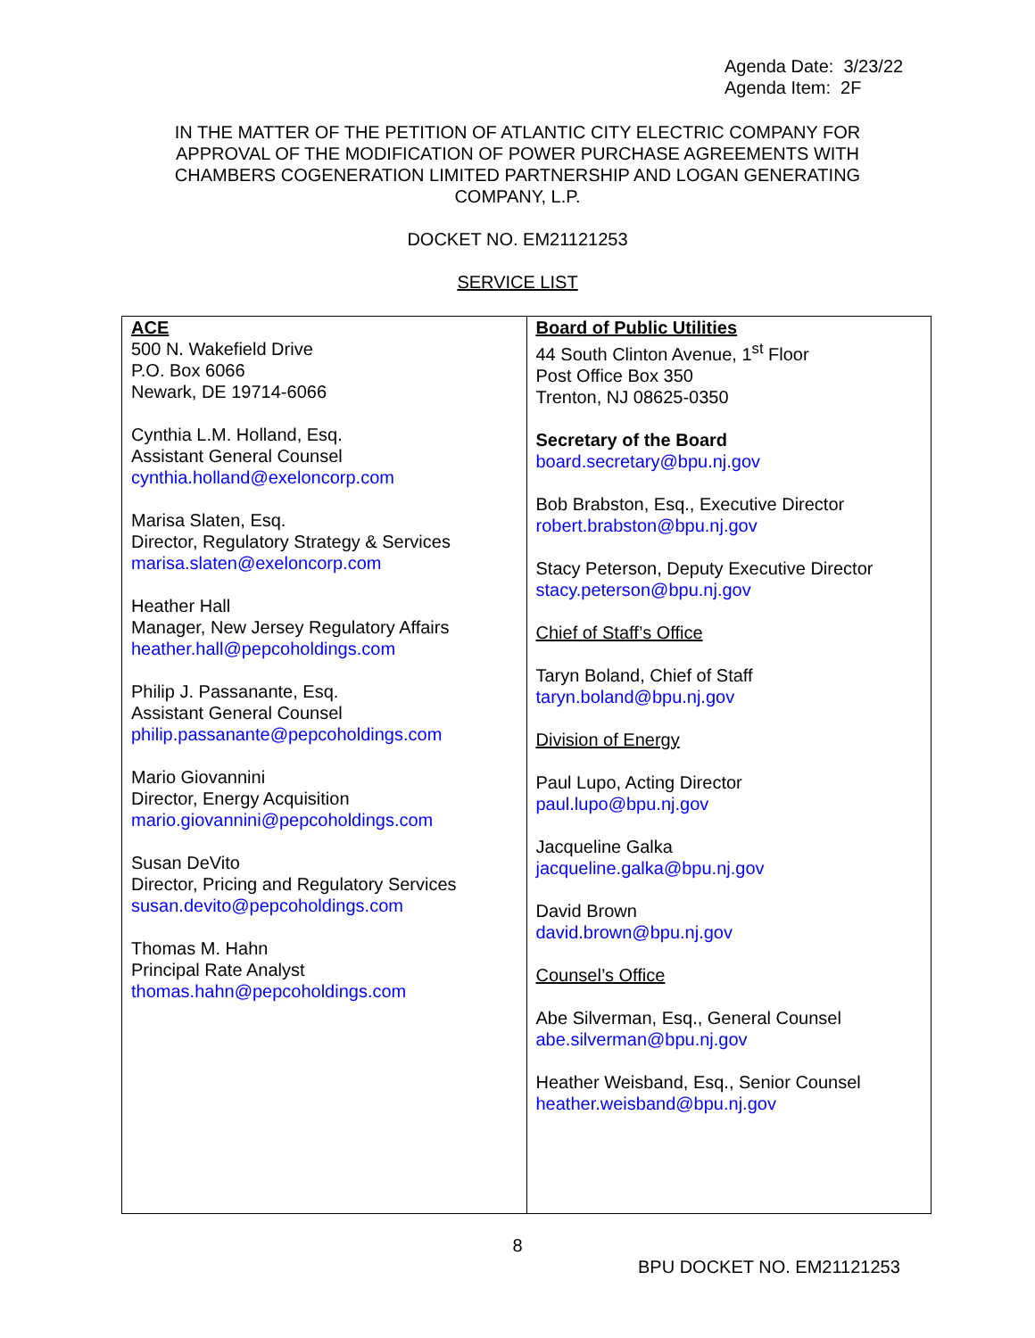Agenda Date: 3/23/22
Agenda Item: 2F
IN THE MATTER OF THE PETITION OF ATLANTIC CITY ELECTRIC COMPANY FOR APPROVAL OF THE MODIFICATION OF POWER PURCHASE AGREEMENTS WITH CHAMBERS COGENERATION LIMITED PARTNERSHIP AND LOGAN GENERATING COMPANY, L.P.
DOCKET NO. EM21121253
SERVICE LIST
| ACE 500 N. Wakefield Drive P.O. Box 6066 Newark, DE 19714-6066 Cynthia L.M. Holland, Esq. Assistant General Counsel cynthia.holland@exeloncorp.com Marisa Slaten, Esq. Director, Regulatory Strategy & Services marisa.slaten@exeloncorp.com Heather Hall Manager, New Jersey Regulatory Affairs heather.hall@pepcoholdings.com Philip J. Passanante, Esq. Assistant General Counsel philip.passanante@pepcoholdings.com Mario Giovannini Director, Energy Acquisition mario.giovannini@pepcoholdings.com Susan DeVito Director, Pricing and Regulatory Services susan.devito@pepcoholdings.com Thomas M. Hahn Principal Rate Analyst thomas.hahn@pepcoholdings.com | Board of Public Utilities 44 South Clinton Avenue, 1<sup>st</sup> Floor Post Office Box 350 Trenton, NJ 08625-0350 Secretary of the Board board.secretary@bpu.nj.gov Bob Brabston, Esq., Executive Director robert.brabston@bpu.nj.gov Stacy Peterson, Deputy Executive Director stacy.peterson@bpu.nj.gov Chief of Staff’s Office Taryn Boland, Chief of Staff taryn.boland@bpu.nj.gov Division of Energy Paul Lupo, Acting Director paul.lupo@bpu.nj.gov Jacqueline Galka jacqueline.galka@bpu.nj.gov David Brown david.brown@bpu.nj.gov Counsel’s Office Abe Silverman, Esq., General Counsel abe.silverman@bpu.nj.gov Heather Weisband, Esq., Senior Counsel heather.weisband@bpu.nj.gov |
8
BPU DOCKET NO. EM21121253